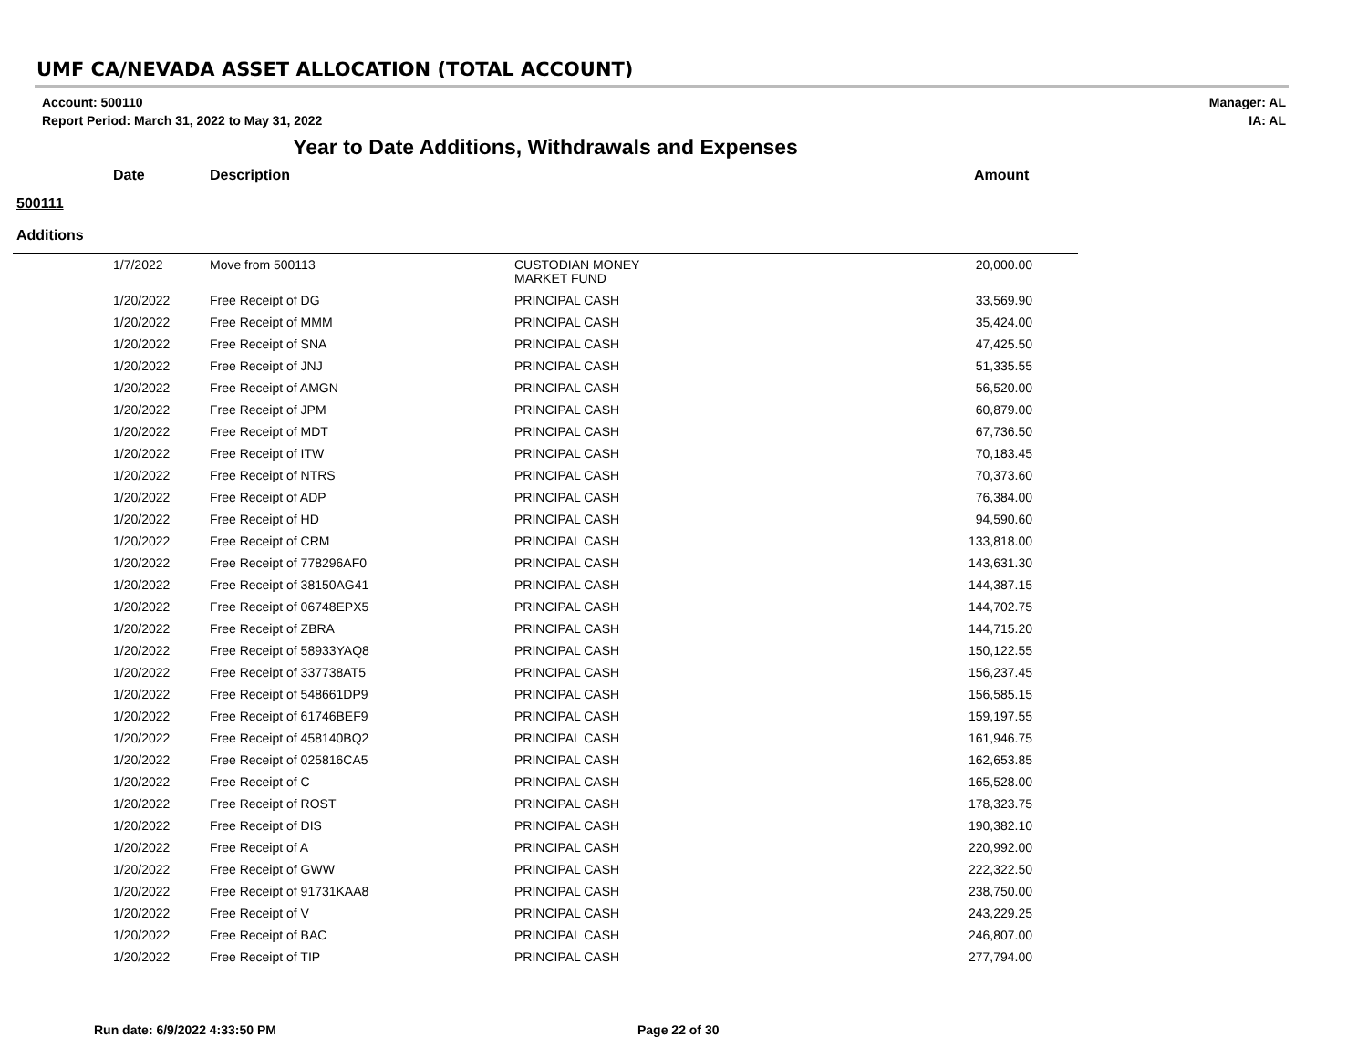UMF CA/NEVADA ASSET ALLOCATION (TOTAL ACCOUNT)
Account: 500110
Report Period: March 31, 2022 to May 31, 2022
Manager: AL
IA: AL
Year to Date Additions, Withdrawals and Expenses
Date Description Amount
500111
Additions
| 1/7/2022 | Move from 500113 | CUSTODIAN MONEY MARKET FUND | 20,000.00 |
| 1/20/2022 | Free Receipt of DG | PRINCIPAL CASH | 33,569.90 |
| 1/20/2022 | Free Receipt of MMM | PRINCIPAL CASH | 35,424.00 |
| 1/20/2022 | Free Receipt of SNA | PRINCIPAL CASH | 47,425.50 |
| 1/20/2022 | Free Receipt of JNJ | PRINCIPAL CASH | 51,335.55 |
| 1/20/2022 | Free Receipt of AMGN | PRINCIPAL CASH | 56,520.00 |
| 1/20/2022 | Free Receipt of JPM | PRINCIPAL CASH | 60,879.00 |
| 1/20/2022 | Free Receipt of MDT | PRINCIPAL CASH | 67,736.50 |
| 1/20/2022 | Free Receipt of ITW | PRINCIPAL CASH | 70,183.45 |
| 1/20/2022 | Free Receipt of NTRS | PRINCIPAL CASH | 70,373.60 |
| 1/20/2022 | Free Receipt of ADP | PRINCIPAL CASH | 76,384.00 |
| 1/20/2022 | Free Receipt of HD | PRINCIPAL CASH | 94,590.60 |
| 1/20/2022 | Free Receipt of CRM | PRINCIPAL CASH | 133,818.00 |
| 1/20/2022 | Free Receipt of 778296AF0 | PRINCIPAL CASH | 143,631.30 |
| 1/20/2022 | Free Receipt of 38150AG41 | PRINCIPAL CASH | 144,387.15 |
| 1/20/2022 | Free Receipt of 06748EPX5 | PRINCIPAL CASH | 144,702.75 |
| 1/20/2022 | Free Receipt of ZBRA | PRINCIPAL CASH | 144,715.20 |
| 1/20/2022 | Free Receipt of 58933YAQ8 | PRINCIPAL CASH | 150,122.55 |
| 1/20/2022 | Free Receipt of 337738AT5 | PRINCIPAL CASH | 156,237.45 |
| 1/20/2022 | Free Receipt of 548661DP9 | PRINCIPAL CASH | 156,585.15 |
| 1/20/2022 | Free Receipt of 61746BEF9 | PRINCIPAL CASH | 159,197.55 |
| 1/20/2022 | Free Receipt of 458140BQ2 | PRINCIPAL CASH | 161,946.75 |
| 1/20/2022 | Free Receipt of 025816CA5 | PRINCIPAL CASH | 162,653.85 |
| 1/20/2022 | Free Receipt of C | PRINCIPAL CASH | 165,528.00 |
| 1/20/2022 | Free Receipt of ROST | PRINCIPAL CASH | 178,323.75 |
| 1/20/2022 | Free Receipt of DIS | PRINCIPAL CASH | 190,382.10 |
| 1/20/2022 | Free Receipt of A | PRINCIPAL CASH | 220,992.00 |
| 1/20/2022 | Free Receipt of GWW | PRINCIPAL CASH | 222,322.50 |
| 1/20/2022 | Free Receipt of 91731KAA8 | PRINCIPAL CASH | 238,750.00 |
| 1/20/2022 | Free Receipt of V | PRINCIPAL CASH | 243,229.25 |
| 1/20/2022 | Free Receipt of BAC | PRINCIPAL CASH | 246,807.00 |
| 1/20/2022 | Free Receipt of TIP | PRINCIPAL CASH | 277,794.00 |
Run date: 6/9/2022 4:33:50 PM Page 22 of 30